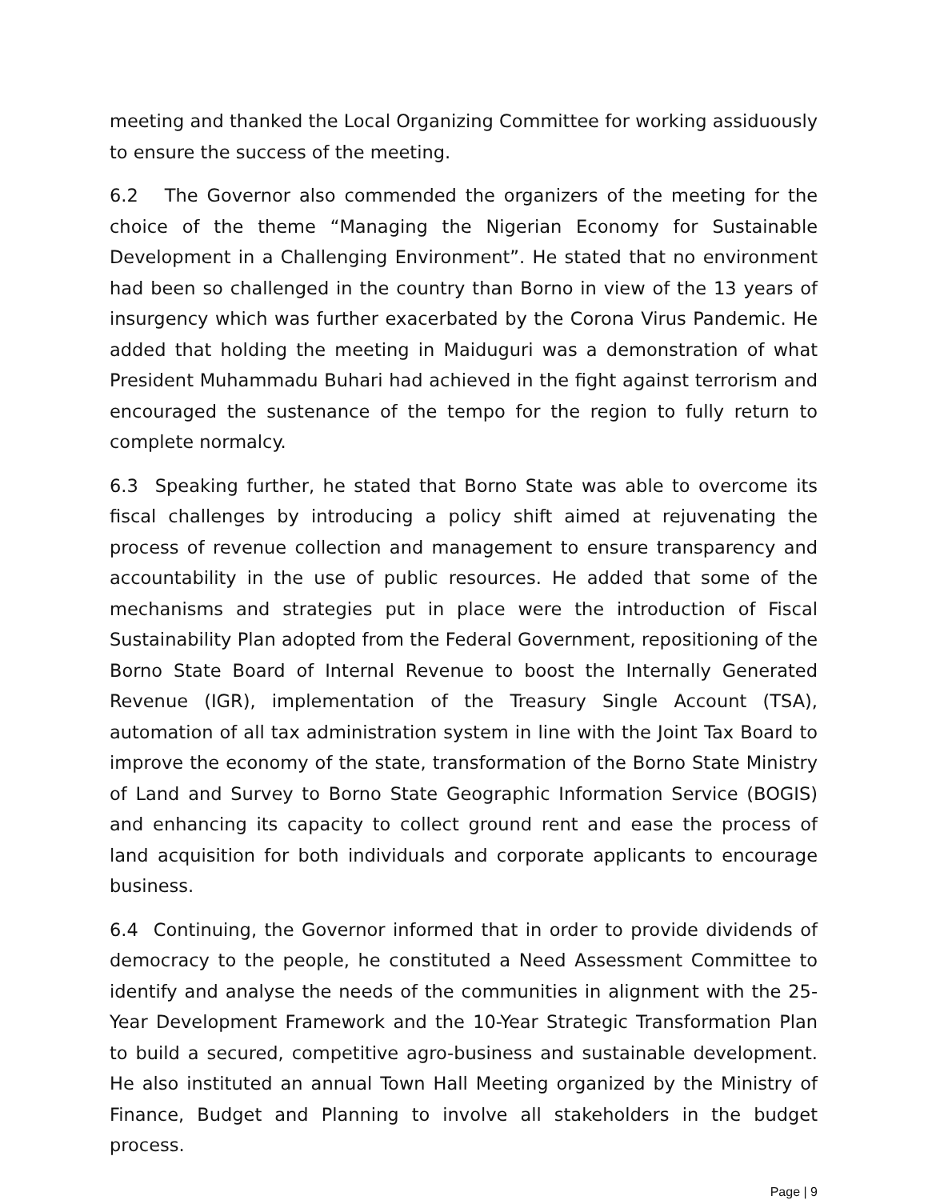meeting and thanked the Local Organizing Committee for working assiduously to ensure the success of the meeting.
6.2 The Governor also commended the organizers of the meeting for the choice of the theme “Managing the Nigerian Economy for Sustainable Development in a Challenging Environment”. He stated that no environment had been so challenged in the country than Borno in view of the 13 years of insurgency which was further exacerbated by the Corona Virus Pandemic. He added that holding the meeting in Maiduguri was a demonstration of what President Muhammadu Buhari had achieved in the fight against terrorism and encouraged the sustenance of the tempo for the region to fully return to complete normalcy.
6.3 Speaking further, he stated that Borno State was able to overcome its fiscal challenges by introducing a policy shift aimed at rejuvenating the process of revenue collection and management to ensure transparency and accountability in the use of public resources. He added that some of the mechanisms and strategies put in place were the introduction of Fiscal Sustainability Plan adopted from the Federal Government, repositioning of the Borno State Board of Internal Revenue to boost the Internally Generated Revenue (IGR), implementation of the Treasury Single Account (TSA), automation of all tax administration system in line with the Joint Tax Board to improve the economy of the state, transformation of the Borno State Ministry of Land and Survey to Borno State Geographic Information Service (BOGIS) and enhancing its capacity to collect ground rent and ease the process of land acquisition for both individuals and corporate applicants to encourage business.
6.4 Continuing, the Governor informed that in order to provide dividends of democracy to the people, he constituted a Need Assessment Committee to identify and analyse the needs of the communities in alignment with the 25-Year Development Framework and the 10-Year Strategic Transformation Plan to build a secured, competitive agro-business and sustainable development. He also instituted an annual Town Hall Meeting organized by the Ministry of Finance, Budget and Planning to involve all stakeholders in the budget process.
Page | 9